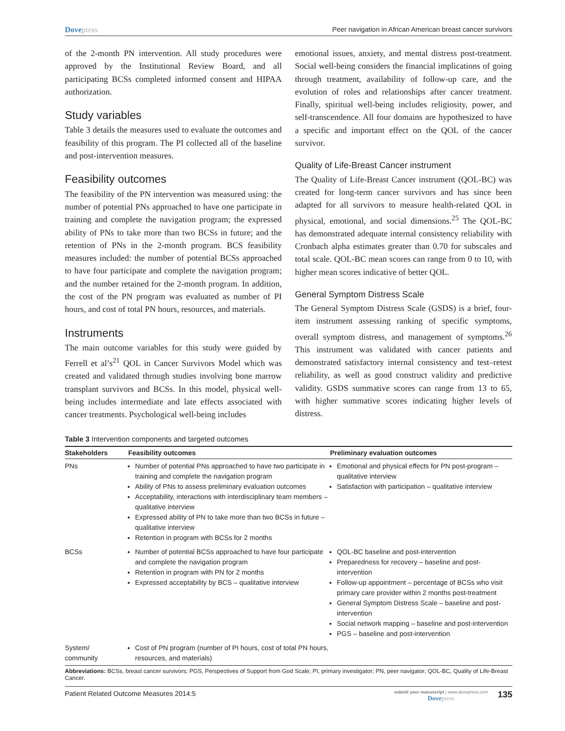Dovepress Peer navigation in African American breast cancer survivors
of the 2-month PN intervention. All study procedures were approved by the Institutional Review Board, and all participating BCSs completed informed consent and HIPAA authorization.
Study variables
Table 3 details the measures used to evaluate the outcomes and feasibility of this program. The PI collected all of the baseline and post-intervention measures.
Feasibility outcomes
The feasibility of the PN intervention was measured using: the number of potential PNs approached to have one participate in training and complete the navigation program; the expressed ability of PNs to take more than two BCSs in future; and the retention of PNs in the 2-month program. BCS feasibility measures included: the number of potential BCSs approached to have four participate and complete the navigation program; and the number retained for the 2-month program. In addition, the cost of the PN program was evaluated as number of PI hours, and cost of total PN hours, resources, and materials.
Instruments
The main outcome variables for this study were guided by Ferrell et al’s<sup>21</sup> QOL in Cancer Survivors Model which was created and validated through studies involving bone marrow transplant survivors and BCSs. In this model, physical well-being includes intermediate and late effects associated with cancer treatments. Psychological well-being includes
emotional issues, anxiety, and mental distress post-treatment. Social well-being considers the financial implications of going through treatment, availability of follow-up care, and the evolution of roles and relationships after cancer treatment. Finally, spiritual well-being includes religiosity, power, and self-transcendence. All four domains are hypothesized to have a specific and important effect on the QOL of the cancer survivor.
Quality of Life-Breast Cancer instrument
The Quality of Life-Breast Cancer instrument (QOL-BC) was created for long-term cancer survivors and has since been adapted for all survivors to measure health-related QOL in physical, emotional, and social dimensions.<sup>25</sup> The QOL-BC has demonstrated adequate internal consistency reliability with Cronbach alpha estimates greater than 0.70 for subscales and total scale. QOL-BC mean scores can range from 0 to 10, with higher mean scores indicative of better QOL.
General Symptom Distress Scale
The General Symptom Distress Scale (GSDS) is a brief, four-item instrument assessing ranking of specific symptoms, overall symptom distress, and management of symptoms.<sup>26</sup> This instrument was validated with cancer patients and demonstrated satisfactory internal consistency and test–retest reliability, as well as good construct validity and predictive validity. GSDS summative scores can range from 13 to 65, with higher summative scores indicating higher levels of distress.
Table 3 Intervention components and targeted outcomes
| Stakeholders | Feasibility outcomes | Preliminary evaluation outcomes |
| --- | --- | --- |
| PNs | Number of potential PNs approached to have two participate in training and complete the navigation program Ability of PNs to assess preliminary evaluation outcomes Acceptability, interactions with interdisciplinary team members – qualitative interview Expressed ability of PN to take more than two BCSs in future – qualitative interview Retention in program with BCSs for 2 months | Emotional and physical effects for PN post-program – qualitative interview Satisfaction with participation – qualitative interview |
| BCSs | Number of potential BCSs approached to have four participate and complete the navigation program Retention in program with PN for 2 months Expressed acceptability by BCS – qualitative interview | QOL-BC baseline and post-intervention Preparedness for recovery – baseline and post-intervention Follow-up appointment – percentage of BCSs who visit primary care provider within 2 months post-treatment General Symptom Distress Scale – baseline and post-intervention Social network mapping – baseline and post-intervention PGS – baseline and post-intervention |
| System/ community | Cost of PN program (number of PI hours, cost of total PN hours, resources, and materials) | |
Abbreviations: BCSs, breast cancer survivors; PGS, Perspectives of Support from God Scale; PI, primary investigator; PN, peer navigator; QOL-BC, Quality of Life-Breast Cancer.
Patient Related Outcome Measures 2014:5
submit your manuscript | www.dovepress.com
Dovepress
135